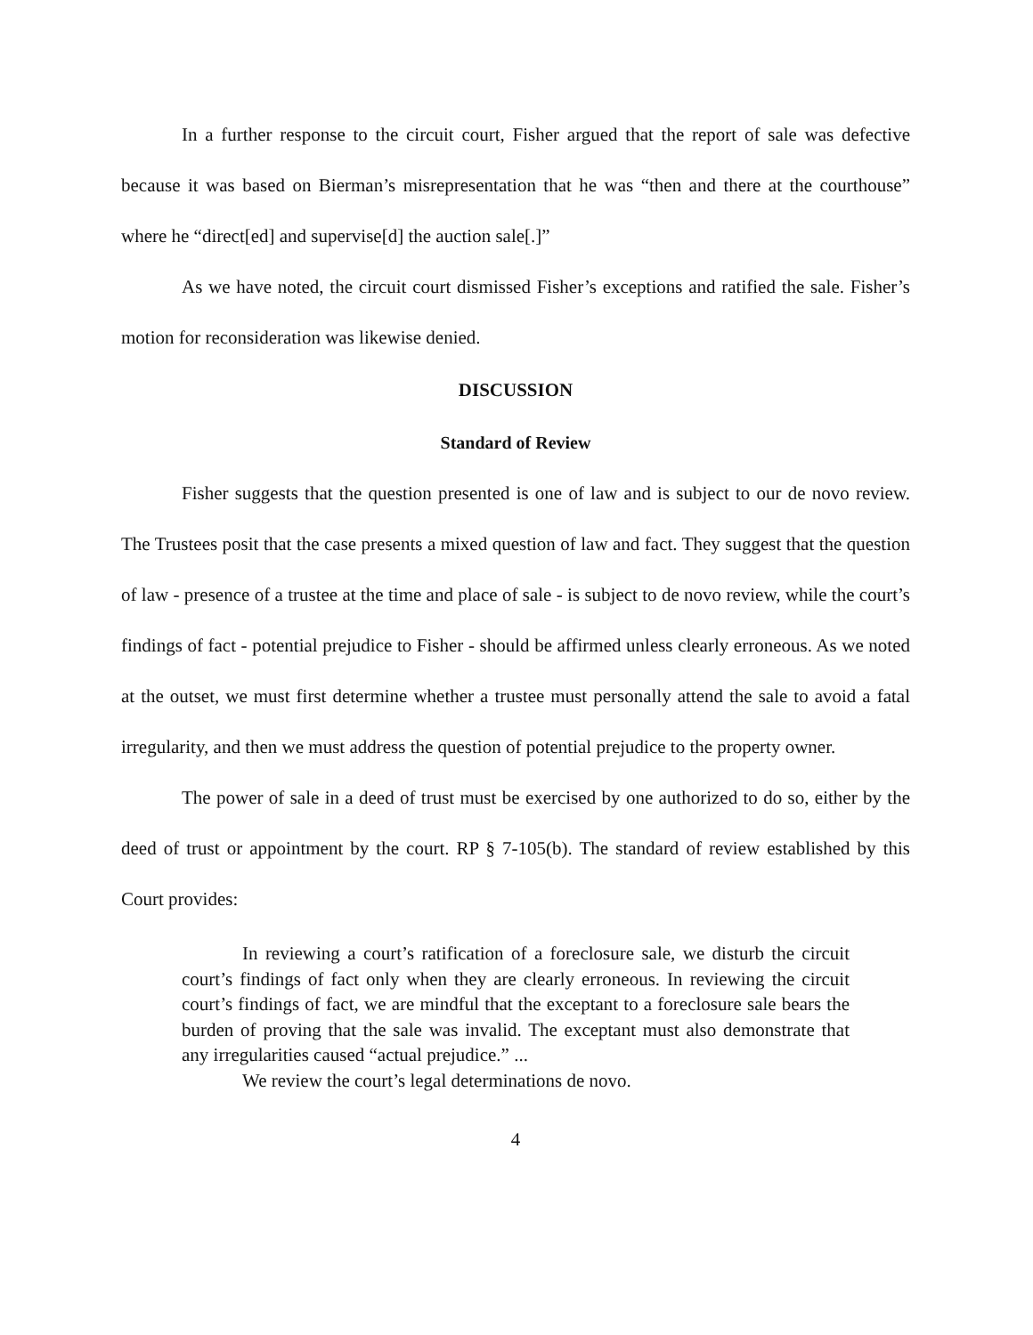In a further response to the circuit court, Fisher argued that the report of sale was defective because it was based on Bierman’s misrepresentation that he was “then and there at the courthouse” where he “direct[ed] and supervise[d] the auction sale[.]”
As we have noted, the circuit court dismissed Fisher’s exceptions and ratified the sale. Fisher’s motion for reconsideration was likewise denied.
DISCUSSION
Standard of Review
Fisher suggests that the question presented is one of law and is subject to our de novo review. The Trustees posit that the case presents a mixed question of law and fact. They suggest that the question of law - presence of a trustee at the time and place of sale - is subject to de novo review, while the court’s findings of fact - potential prejudice to Fisher - should be affirmed unless clearly erroneous. As we noted at the outset, we must first determine whether a trustee must personally attend the sale to avoid a fatal irregularity, and then we must address the question of potential prejudice to the property owner.
The power of sale in a deed of trust must be exercised by one authorized to do so, either by the deed of trust or appointment by the court. RP § 7-105(b). The standard of review established by this Court provides:
In reviewing a court’s ratification of a foreclosure sale, we disturb the circuit court’s findings of fact only when they are clearly erroneous. In reviewing the circuit court’s findings of fact, we are mindful that the exceptant to a foreclosure sale bears the burden of proving that the sale was invalid. The exceptant must also demonstrate that any irregularities caused “actual prejudice.” ...
We review the court’s legal determinations de novo.
4